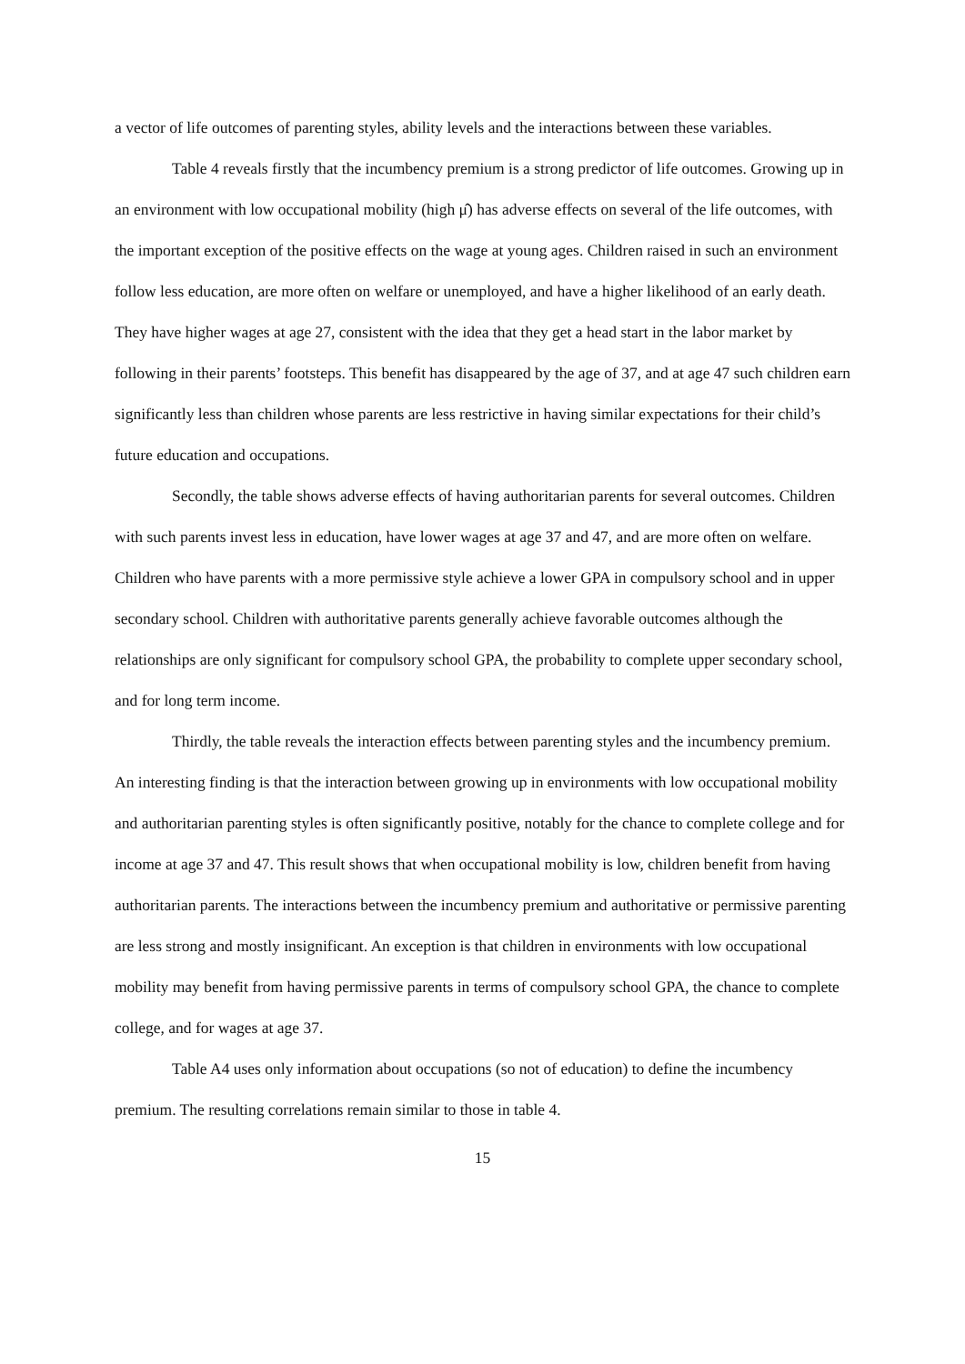a vector of life outcomes of parenting styles, ability levels and the interactions between these variables.
Table 4 reveals firstly that the incumbency premium is a strong predictor of life outcomes. Growing up in an environment with low occupational mobility (high μ̂) has adverse effects on several of the life outcomes, with the important exception of the positive effects on the wage at young ages. Children raised in such an environment follow less education, are more often on welfare or unemployed, and have a higher likelihood of an early death. They have higher wages at age 27, consistent with the idea that they get a head start in the labor market by following in their parents’ footsteps. This benefit has disappeared by the age of 37, and at age 47 such children earn significantly less than children whose parents are less restrictive in having similar expectations for their child’s future education and occupations.
Secondly, the table shows adverse effects of having authoritarian parents for several outcomes. Children with such parents invest less in education, have lower wages at age 37 and 47, and are more often on welfare. Children who have parents with a more permissive style achieve a lower GPA in compulsory school and in upper secondary school. Children with authoritative parents generally achieve favorable outcomes although the relationships are only significant for compulsory school GPA, the probability to complete upper secondary school, and for long term income.
Thirdly, the table reveals the interaction effects between parenting styles and the incumbency premium. An interesting finding is that the interaction between growing up in environments with low occupational mobility and authoritarian parenting styles is often significantly positive, notably for the chance to complete college and for income at age 37 and 47. This result shows that when occupational mobility is low, children benefit from having authoritarian parents. The interactions between the incumbency premium and authoritative or permissive parenting are less strong and mostly insignificant. An exception is that children in environments with low occupational mobility may benefit from having permissive parents in terms of compulsory school GPA, the chance to complete college, and for wages at age 37.
Table A4 uses only information about occupations (so not of education) to define the incumbency premium. The resulting correlations remain similar to those in table 4.
15